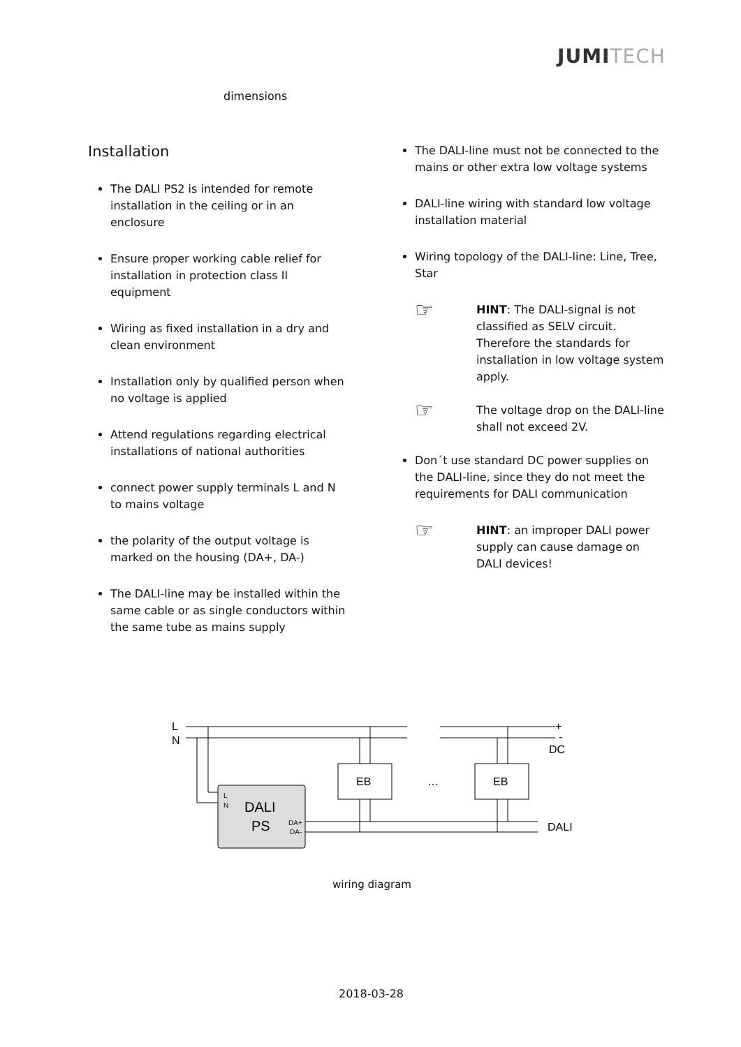JUMITECH
dimensions
Installation
The DALI PS2 is intended for remote installation in the ceiling or in an enclosure
Ensure proper working cable relief for installation in protection class II equipment
Wiring as fixed installation in a dry and clean environment
Installation only by qualified person when no voltage is applied
Attend regulations regarding electrical installations of national authorities
connect power supply terminals L and N to mains voltage
the polarity of the output voltage is marked on the housing (DA+, DA-)
The DALI-line may be installed within the same cable or as single conductors within the same tube as mains supply
The DALI-line must not be connected to the mains or other extra low voltage systems
DALI-line wiring with standard low voltage installation material
Wiring topology of the DALI-line: Line, Tree, Star
☞
HINT: The DALI-signal is not classified as SELV circuit. Therefore the standards for installation in low voltage system apply.
☞
The voltage drop on the DALI-line shall not exceed 2V.
Don´t use standard DC power supplies on the DALI-line, since they do not meet the requirements for DALI communication
☞
HINT: an improper DALI power supply can cause damage on DALI devices!
L
N
+
-
DC
EB
EB
…
L
N
DALI
PS
DA+
DA-
DALI
wiring diagram
2018-03-28